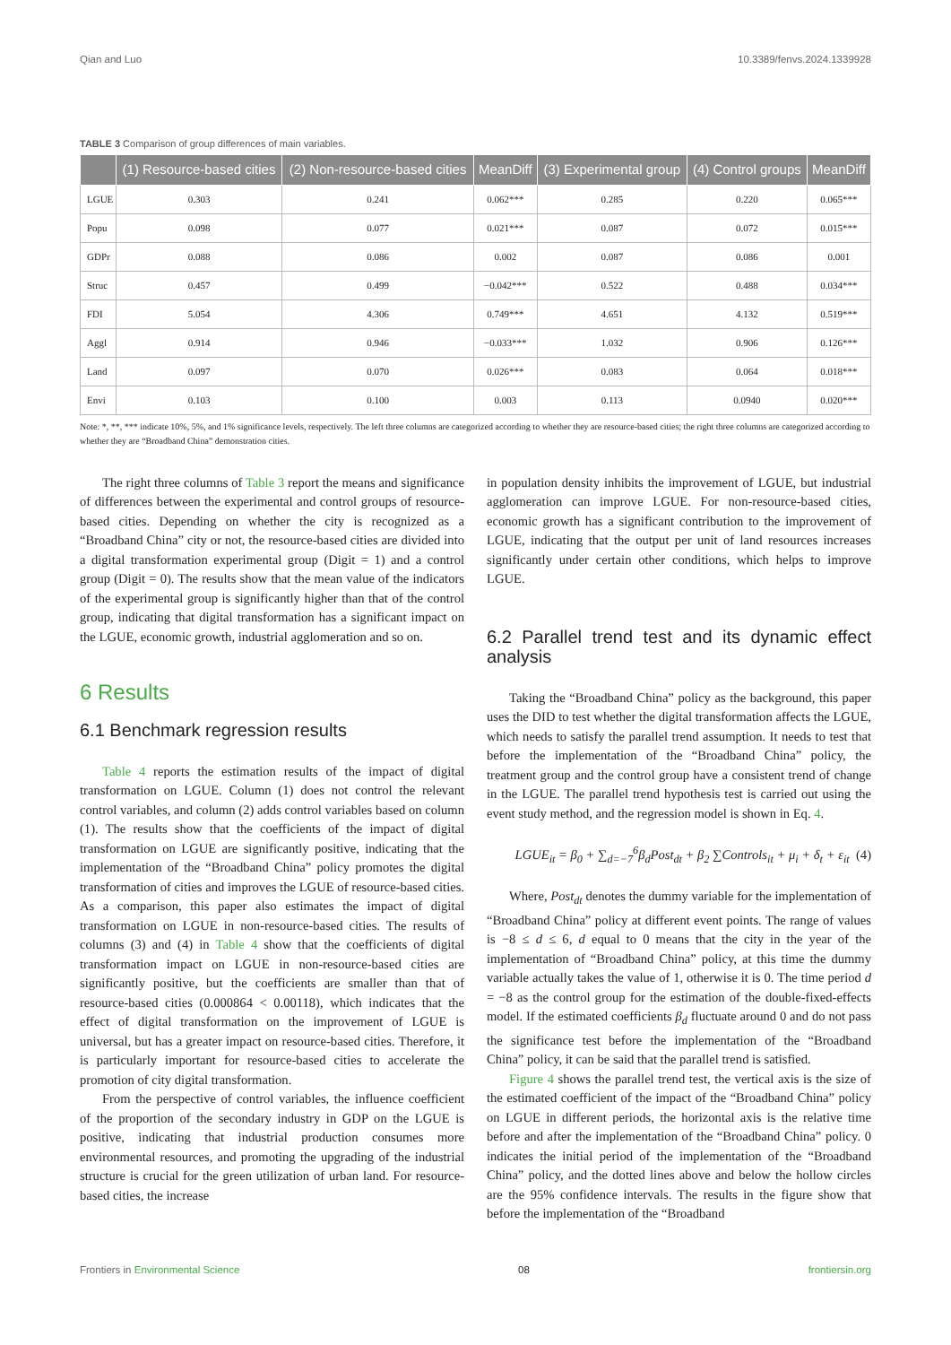Qian and Luo 10.3389/fenvs.2024.1339928
TABLE 3 Comparison of group differences of main variables.
| | (1) Resource-based cities | (2) Non-resource-based cities | MeanDiff | (3) Experimental group | (4) Control groups | MeanDiff |
| --- | --- | --- | --- | --- | --- | --- |
| LGUE | 0.303 | 0.241 | 0.062*** | 0.285 | 0.220 | 0.065*** |
| Popu | 0.098 | 0.077 | 0.021*** | 0.087 | 0.072 | 0.015*** |
| GDPr | 0.088 | 0.086 | 0.002 | 0.087 | 0.086 | 0.001 |
| Struc | 0.457 | 0.499 | −0.042*** | 0.522 | 0.488 | 0.034*** |
| FDI | 5.054 | 4.306 | 0.749*** | 4.651 | 4.132 | 0.519*** |
| Aggl | 0.914 | 0.946 | −0.033*** | 1.032 | 0.906 | 0.126*** |
| Land | 0.097 | 0.070 | 0.026*** | 0.083 | 0.064 | 0.018*** |
| Envi | 0.103 | 0.100 | 0.003 | 0.113 | 0.0940 | 0.020*** |
Note: *, **, *** indicate 10%, 5%, and 1% significance levels, respectively. The left three columns are categorized according to whether they are resource-based cities; the right three columns are categorized according to whether they are “Broadband China” demonstration cities.
The right three columns of Table 3 report the means and significance of differences between the experimental and control groups of resource-based cities. Depending on whether the city is recognized as a “Broadband China” city or not, the resource-based cities are divided into a digital transformation experimental group (Digit = 1) and a control group (Digit = 0). The results show that the mean value of the indicators of the experimental group is significantly higher than that of the control group, indicating that digital transformation has a significant impact on the LGUE, economic growth, industrial agglomeration and so on.
6 Results
6.1 Benchmark regression results
Table 4 reports the estimation results of the impact of digital transformation on LGUE. Column (1) does not control the relevant control variables, and column (2) adds control variables based on column (1). The results show that the coefficients of the impact of digital transformation on LGUE are significantly positive, indicating that the implementation of the “Broadband China” policy promotes the digital transformation of cities and improves the LGUE of resource-based cities. As a comparison, this paper also estimates the impact of digital transformation on LGUE in non-resource-based cities. The results of columns (3) and (4) in Table 4 show that the coefficients of digital transformation impact on LGUE in non-resource-based cities are significantly positive, but the coefficients are smaller than that of resource-based cities (0.000864 < 0.00118), which indicates that the effect of digital transformation on the improvement of LGUE is universal, but has a greater impact on resource-based cities. Therefore, it is particularly important for resource-based cities to accelerate the promotion of city digital transformation.
From the perspective of control variables, the influence coefficient of the proportion of the secondary industry in GDP on the LGUE is positive, indicating that industrial production consumes more environmental resources, and promoting the upgrading of the industrial structure is crucial for the green utilization of urban land. For resource-based cities, the increase
in population density inhibits the improvement of LGUE, but industrial agglomeration can improve LGUE. For non-resource-based cities, economic growth has a significant contribution to the improvement of LGUE, indicating that the output per unit of land resources increases significantly under certain other conditions, which helps to improve LGUE.
6.2 Parallel trend test and its dynamic effect analysis
Taking the “Broadband China” policy as the background, this paper uses the DID to test whether the digital transformation affects the LGUE, which needs to satisfy the parallel trend assumption. It needs to test that before the implementation of the “Broadband China” policy, the treatment group and the control group have a consistent trend of change in the LGUE. The parallel trend hypothesis test is carried out using the event study method, and the regression model is shown in Eq. 4.
LGUE<sub>it</sub> = β<sub>0</sub> + ∑<sub>d=−7</sub><sup>6</sup>β<sub>d</sub>Post<sub>dt</sub> + β<sub>2</sub> ∑Controls<sub>it</sub> + μ<sub>i</sub> + δ<sub>t</sub> + ε<sub>it</sub> (4)
Where, Post<sub>dt</sub> denotes the dummy variable for the implementation of “Broadband China” policy at different event points. The range of values is −8 ≤ d ≤ 6, d equal to 0 means that the city in the year of the implementation of “Broadband China” policy, at this time the dummy variable actually takes the value of 1, otherwise it is 0. The time period d = −8 as the control group for the estimation of the double-fixed-effects model. If the estimated coefficients β<sub>d</sub> fluctuate around 0 and do not pass the significance test before the implementation of the “Broadband China” policy, it can be said that the parallel trend is satisfied.
Figure 4 shows the parallel trend test, the vertical axis is the size of the estimated coefficient of the impact of the “Broadband China” policy on LGUE in different periods, the horizontal axis is the relative time before and after the implementation of the “Broadband China” policy. 0 indicates the initial period of the implementation of the “Broadband China” policy, and the dotted lines above and below the hollow circles are the 95% confidence intervals. The results in the figure show that before the implementation of the “Broadband
Frontiers in Environmental Science 08 frontiersin.org